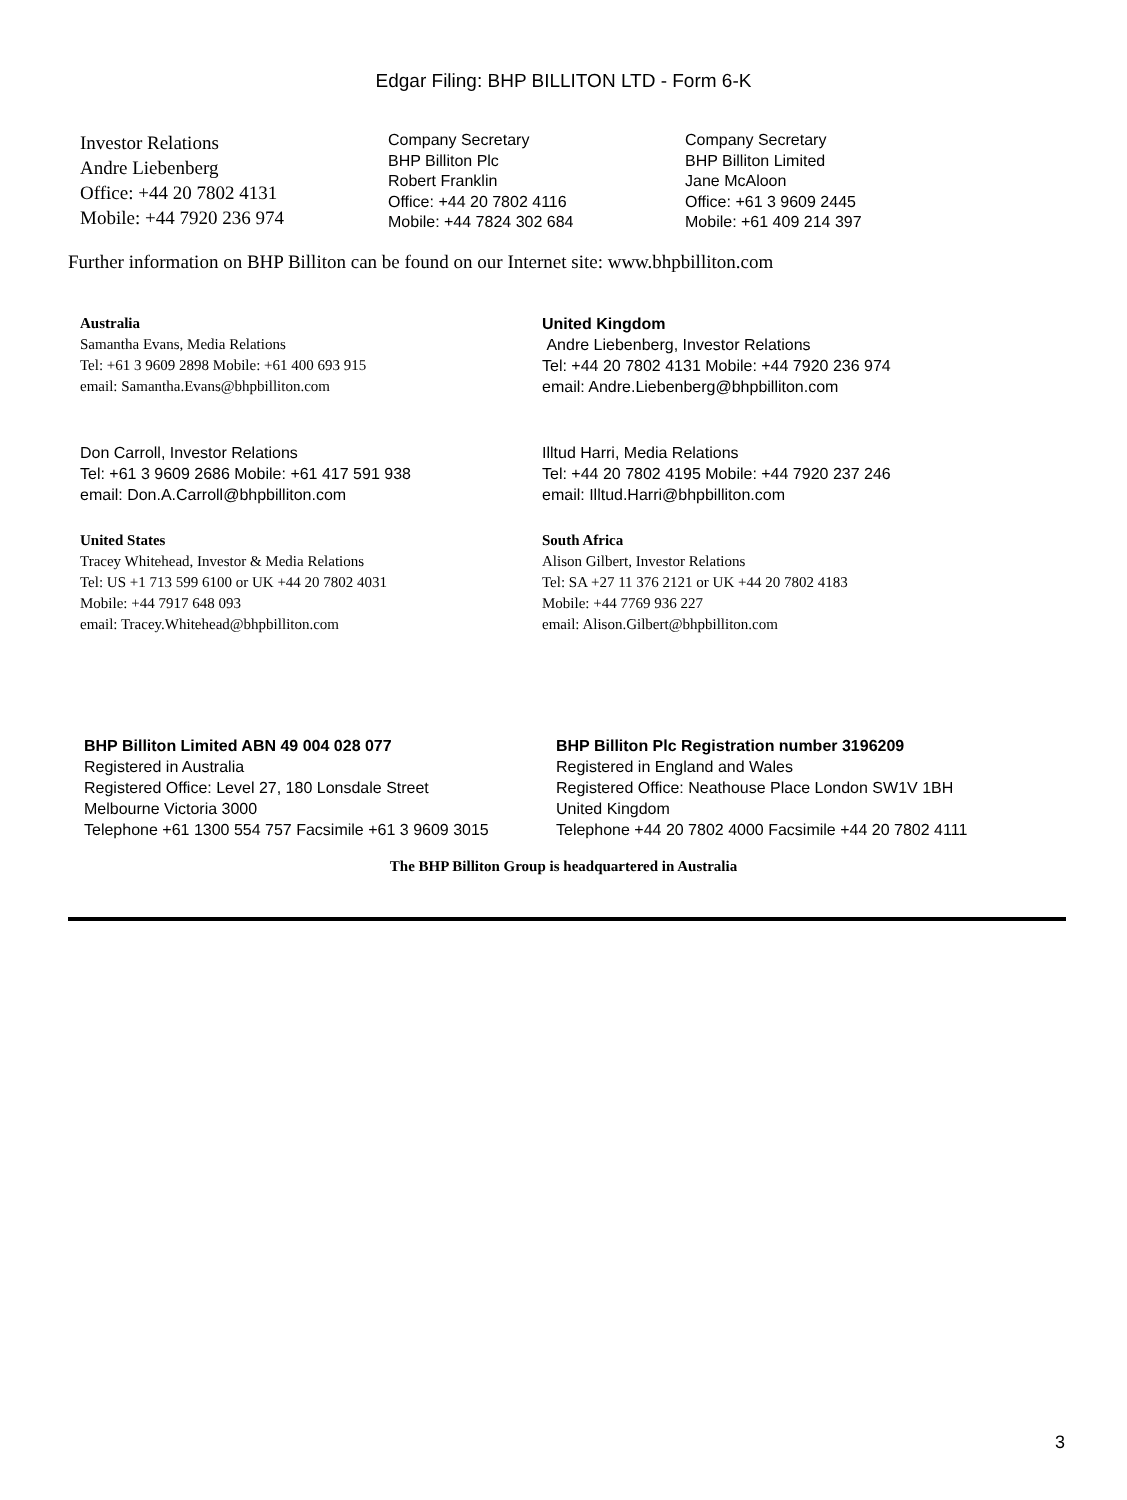Edgar Filing: BHP BILLITON LTD - Form 6-K
Investor Relations
Andre Liebenberg
Office: +44 20 7802 4131
Mobile: +44 7920 236 974
Company Secretary
BHP Billiton Plc
Robert Franklin
Office: +44 20 7802 4116
Mobile: +44 7824 302 684
Company Secretary
BHP Billiton Limited
Jane McAloon
Office: +61 3 9609 2445
Mobile: +61 409 214 397
Further information on BHP Billiton can be found on our Internet site: www.bhpbilliton.com
Australia
Samantha Evans, Media Relations
Tel: +61 3 9609 2898 Mobile: +61 400 693 915
email: Samantha.Evans@bhpbilliton.com
United Kingdom
Andre Liebenberg, Investor Relations
Tel: +44 20 7802 4131 Mobile: +44 7920 236 974
email: Andre.Liebenberg@bhpbilliton.com
Don Carroll, Investor Relations
Tel: +61 3 9609 2686 Mobile: +61 417 591 938
email: Don.A.Carroll@bhpbilliton.com
Illtud Harri, Media Relations
Tel: +44 20 7802 4195 Mobile: +44 7920 237 246
email: Illtud.Harri@bhpbilliton.com
United States
Tracey Whitehead, Investor & Media Relations
Tel: US +1 713 599 6100 or UK +44 20 7802 4031
Mobile: +44 7917 648 093
email: Tracey.Whitehead@bhpbilliton.com
South Africa
Alison Gilbert, Investor Relations
Tel: SA +27 11 376 2121 or UK +44 20 7802 4183
Mobile: +44 7769 936 227
email: Alison.Gilbert@bhpbilliton.com
BHP Billiton Limited ABN 49 004 028 077
Registered in Australia
Registered Office: Level 27, 180 Lonsdale Street
Melbourne Victoria 3000
Telephone +61 1300 554 757 Facsimile +61 3 9609 3015
BHP Billiton Plc Registration number 3196209
Registered in England and Wales
Registered Office: Neathouse Place London SW1V 1BH
United Kingdom
Telephone +44 20 7802 4000 Facsimile +44 20 7802 4111
The BHP Billiton Group is headquartered in Australia
3